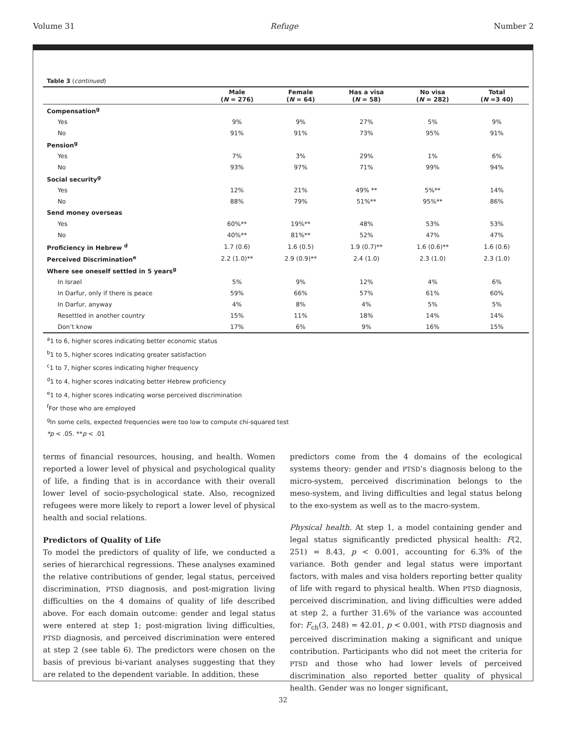Volume 31 Refuge Number 2
Table 3 (continued)
| | Male ( N = 276) | Female ( N = 64) | Has a visa ( N = 58) | No visa ( N = 282) | Total ( N =3 40) |
| --- | --- | --- | --- | --- | --- |
| Compensation<sup>g</sup> | | | | | |
| Yes | 9% | 9% | 27% | 5% | 9% |
| No | 91% | 91% | 73% | 95% | 91% |
| Pension<sup>g</sup> | | | | | |
| Yes | 7% | 3% | 29% | 1% | 6% |
| No | 93% | 97% | 71% | 99% | 94% |
| Social security<sup>g</sup> | | | | | |
| Yes | 12% | 21% | 49% ** | 5%** | 14% |
| No | 88% | 79% | 51%** | 95%** | 86% |
| Send money overseas | | | | | |
| Yes | 60%** | 19%** | 48% | 53% | 53% |
| No | 40%** | 81%** | 52% | 47% | 47% |
| Proficiency in Hebrew <sup>d</sup> | 1.7 (0.6) | 1.6 (0.5) | 1.9 (0.7)** | 1.6 (0.6)** | 1.6 (0.6) |
| Perceived Discrimination<sup>e</sup> | 2.2 (1.0)** | 2.9 (0.9)** | 2.4 (1.0) | 2.3 (1.0) | 2.3 (1.0) |
| Where see oneself settled in 5 years<sup>g</sup> | | | | | |
| In Israel | 5% | 9% | 12% | 4% | 6% |
| In Darfur, only if there is peace | 59% | 66% | 57% | 61% | 60% |
| In Darfur, anyway | 4% | 8% | 4% | 5% | 5% |
| Resettled in another country | 15% | 11% | 18% | 14% | 14% |
| Don’t know | 17% | 6% | 9% | 16% | 15% |
<sup>a</sup> 1 to 6, higher scores indicating better economic status
<sup>b</sup> 1 to 5, higher scores indicating greater satisfaction
<sup>c</sup> 1 to 7, higher scores indicating higher frequency
<sup>d</sup> 1 to 4, higher scores indicating better Hebrew proficiency
<sup>e</sup> 1 to 4, higher scores indicating worse perceived discrimination
<sup>f</sup> For those who are employed
<sup>g</sup> In some cells, expected frequencies were too low to compute chi-squared test
*p < .05. **p < .01
terms of financial resources, housing, and health. Women reported a lower level of physical and psychological quality of life, a finding that is in accordance with their overall lower level of socio-psychological state. Also, recognized refugees were more likely to report a lower level of physical health and social relations.
Predictors of Quality of Life
To model the predictors of quality of life, we conducted a series of hierarchical regressions. These analyses examined the relative contributions of gender, legal status, perceived discrimination, PTSD diagnosis, and post-migration living difficulties on the 4 domains of quality of life described above. For each domain outcome: gender and legal status were entered at step 1; post-migration living difficulties, PTSD diagnosis, and perceived discrimination were entered at step 2 (see table 6). The predictors were chosen on the basis of previous bi-variant analyses suggesting that they are related to the dependent variable. In addition, these
predictors come from the 4 domains of the ecological systems theory: gender and PTSD’s diagnosis belong to the micro-system, perceived discrimination belongs to the meso-system, and living difficulties and legal status belong to the exo-system as well as to the macro-system.
Physical health. At step 1, a model containing gender and legal status significantly predicted physical health: F(2, 251) = 8.43, p < 0.001, accounting for 6.3% of the variance. Both gender and legal status were important factors, with males and visa holders reporting better quality of life with regard to physical health. When PTSD diagnosis, perceived discrimination, and living difficulties were added at step 2, a further 31.6% of the variance was accounted for: F<sub>ch</sub>(3, 248) = 42.01, p < 0.001, with PTSD diagnosis and perceived discrimination making a significant and unique contribution. Participants who did not meet the criteria for PTSD and those who had lower levels of perceived discrimination also reported better quality of physical health. Gender was no longer significant,
32